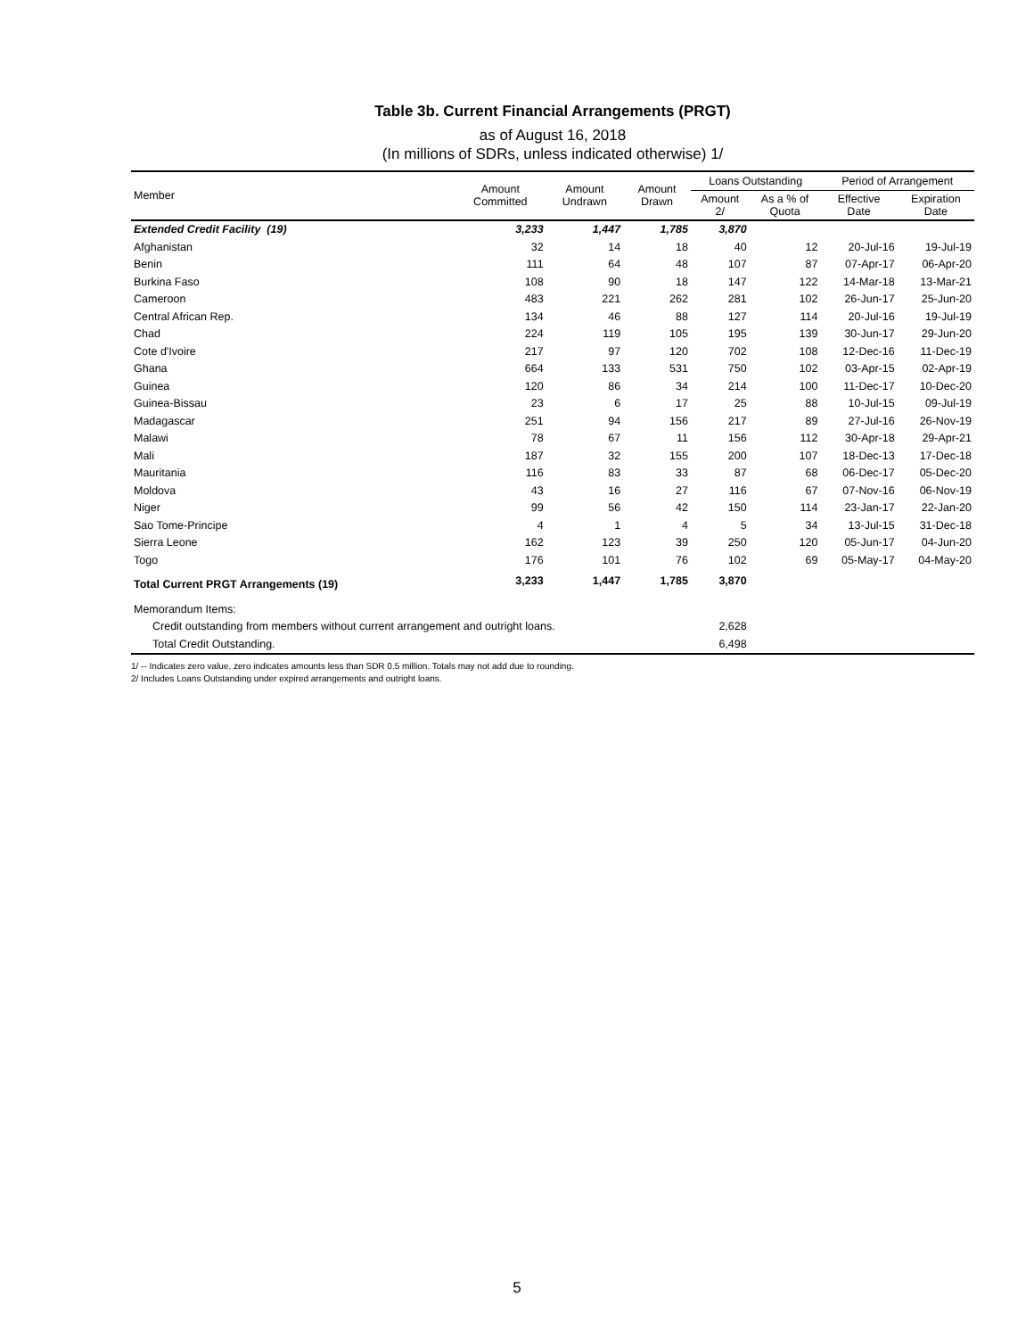Table 3b. Current Financial Arrangements (PRGT)
as of August 16, 2018
(In millions of SDRs, unless indicated otherwise) 1/
| Member | Amount Committed | Amount Undrawn | Amount Drawn | Loans Outstanding | | Period of Arrangement | |
| --- | --- | --- | --- | --- | --- | --- | --- |
| | | | | Amount 2/ | As a % of Quota | Effective Date | Expiration Date |
| Extended Credit Facility (19) | 3,233 | 1,447 | 1,785 | 3,870 | | | |
| Afghanistan | 32 | 14 | 18 | 40 | 12 | 20-Jul-16 | 19-Jul-19 |
| Benin | 111 | 64 | 48 | 107 | 87 | 07-Apr-17 | 06-Apr-20 |
| Burkina Faso | 108 | 90 | 18 | 147 | 122 | 14-Mar-18 | 13-Mar-21 |
| Cameroon | 483 | 221 | 262 | 281 | 102 | 26-Jun-17 | 25-Jun-20 |
| Central African Rep. | 134 | 46 | 88 | 127 | 114 | 20-Jul-16 | 19-Jul-19 |
| Chad | 224 | 119 | 105 | 195 | 139 | 30-Jun-17 | 29-Jun-20 |
| Cote d'Ivoire | 217 | 97 | 120 | 702 | 108 | 12-Dec-16 | 11-Dec-19 |
| Ghana | 664 | 133 | 531 | 750 | 102 | 03-Apr-15 | 02-Apr-19 |
| Guinea | 120 | 86 | 34 | 214 | 100 | 11-Dec-17 | 10-Dec-20 |
| Guinea-Bissau | 23 | 6 | 17 | 25 | 88 | 10-Jul-15 | 09-Jul-19 |
| Madagascar | 251 | 94 | 156 | 217 | 89 | 27-Jul-16 | 26-Nov-19 |
| Malawi | 78 | 67 | 11 | 156 | 112 | 30-Apr-18 | 29-Apr-21 |
| Mali | 187 | 32 | 155 | 200 | 107 | 18-Dec-13 | 17-Dec-18 |
| Mauritania | 116 | 83 | 33 | 87 | 68 | 06-Dec-17 | 05-Dec-20 |
| Moldova | 43 | 16 | 27 | 116 | 67 | 07-Nov-16 | 06-Nov-19 |
| Niger | 99 | 56 | 42 | 150 | 114 | 23-Jan-17 | 22-Jan-20 |
| Sao Tome-Principe | 4 | 1 | 4 | 5 | 34 | 13-Jul-15 | 31-Dec-18 |
| Sierra Leone | 162 | 123 | 39 | 250 | 120 | 05-Jun-17 | 04-Jun-20 |
| Togo | 176 | 101 | 76 | 102 | 69 | 05-May-17 | 04-May-20 |
| Total Current PRGT Arrangements (19) | 3,233 | 1,447 | 1,785 | 3,870 | | | |
| Memorandum Items: | | | | | | | |
| Credit outstanding from members without current arrangement and outright loans. | | | | 2,628 | | | |
| Total Credit Outstanding. | | | | 6,498 | | | |
1/ -- Indicates zero value, zero indicates amounts less than SDR 0.5 million. Totals may not add due to rounding.
2/ Includes Loans Outstanding under expired arrangements and outright loans.
5